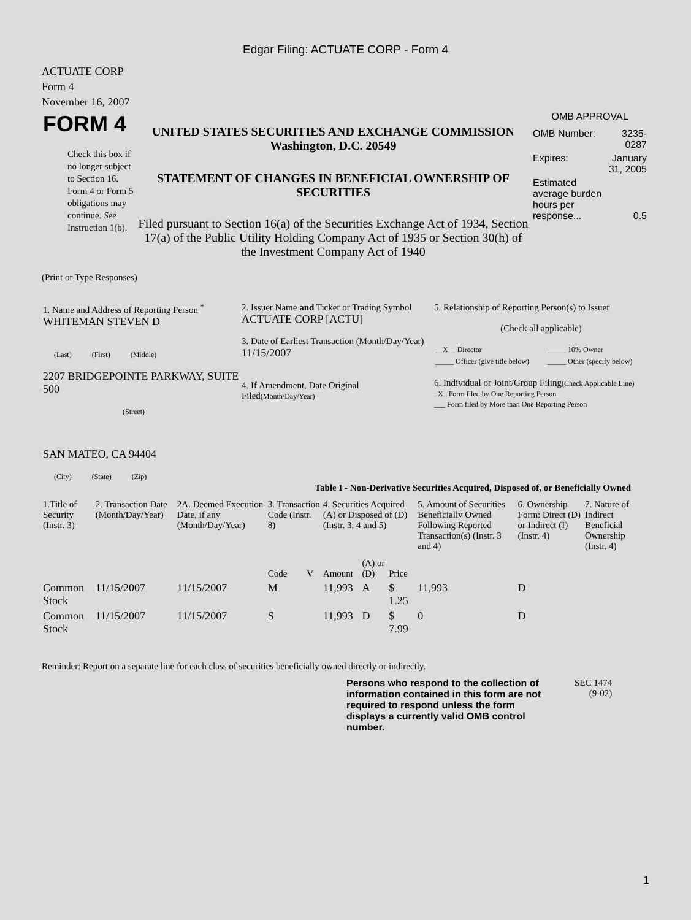Edgar Filing: ACTUATE CORP - Form 4
ACTUATE CORP
Form 4
November 16, 2007
| FORM 4 Check this box if no longer subject to Section 16. Form 4 or Form 5 obligations may continue. See Instruction 1(b). | UNITED STATES SECURITIES AND EXCHANGE COMMISSION Washington, D.C. 20549 STATEMENT OF CHANGES IN BENEFICIAL OWNERSHIP OF SECURITIES Filed pursuant to Section 16(a) of the Securities Exchange Act of 1934, Section 17(a) of the Public Utility Holding Company Act of 1935 or Section 30(h) of the Investment Company Act of 1940 | OMB APPROVAL / OMB Number: / 3235-0287 / / Expires: / January 31, 2005 / / Estimated average burden hours per response... / 0.5 / |
(Print or Type Responses)
| 1. Name and Address of Reporting Person <sup>*</sup> WHITEMAN STEVEN D (Last) (First) (Middle) 2207 BRIDGEPOINTE PARKWAY, SUITE 500 (Street) SAN MATEO, CA 94404 (City) (State) (Zip) | 2. Issuer Name and Ticker or Trading Symbol ACTUATE CORP [ACTU] 3. Date of Earliest Transaction (Month/Day/Year) 11/15/2007 4. If Amendment, Date Original Filed (Month/Day/Year) | 5. Relationship of Reporting Person(s) to Issuer (Check all applicable) / __X__ Director / _____ 10% Owner / / _____ Officer (give title below) / _____ Other (specify below) / 6. Individual or Joint/Group Filing (Check Applicable Line) _X_ Form filed by One Reporting Person ___ Form filed by More than One Reporting Person |
Table I - Non-Derivative Securities Acquired, Disposed of, or Beneficially Owned
| 1.Title of Security (Instr. 3) | 2. Transaction Date (Month/Day/Year) | 2A. Deemed Execution Date, if any (Month/Day/Year) | 3. Transaction Code (Instr. 8) | | 4. Securities Acquired (A) or Disposed of (D) (Instr. 3, 4 and 5) | | | 5. Amount of Securities Beneficially Owned Following Reported Transaction(s) (Instr. 3 and 4) | 6. Ownership Form: Direct (D) or Indirect (I) (Instr. 4) | 7. Nature of Indirect Beneficial Ownership (Instr. 4) |
| --- | --- | --- | --- | --- | --- | --- | --- | --- | --- | --- |
| | | | Code | V | Amount | (A) or (D) | Price | | | |
| Common Stock | 11/15/2007 | 11/15/2007 | M | | 11,993 | A | $ 1.25 | 11,993 | D | |
| Common Stock | 11/15/2007 | 11/15/2007 | S | | 11,993 | D | $ 7.99 | 0 | D | |
Reminder: Report on a separate line for each class of securities beneficially owned directly or indirectly.
| Persons who respond to the collection of information contained in this form are not required to respond unless the form displays a currently valid OMB control number. | SEC 1474 (9-02) |
1